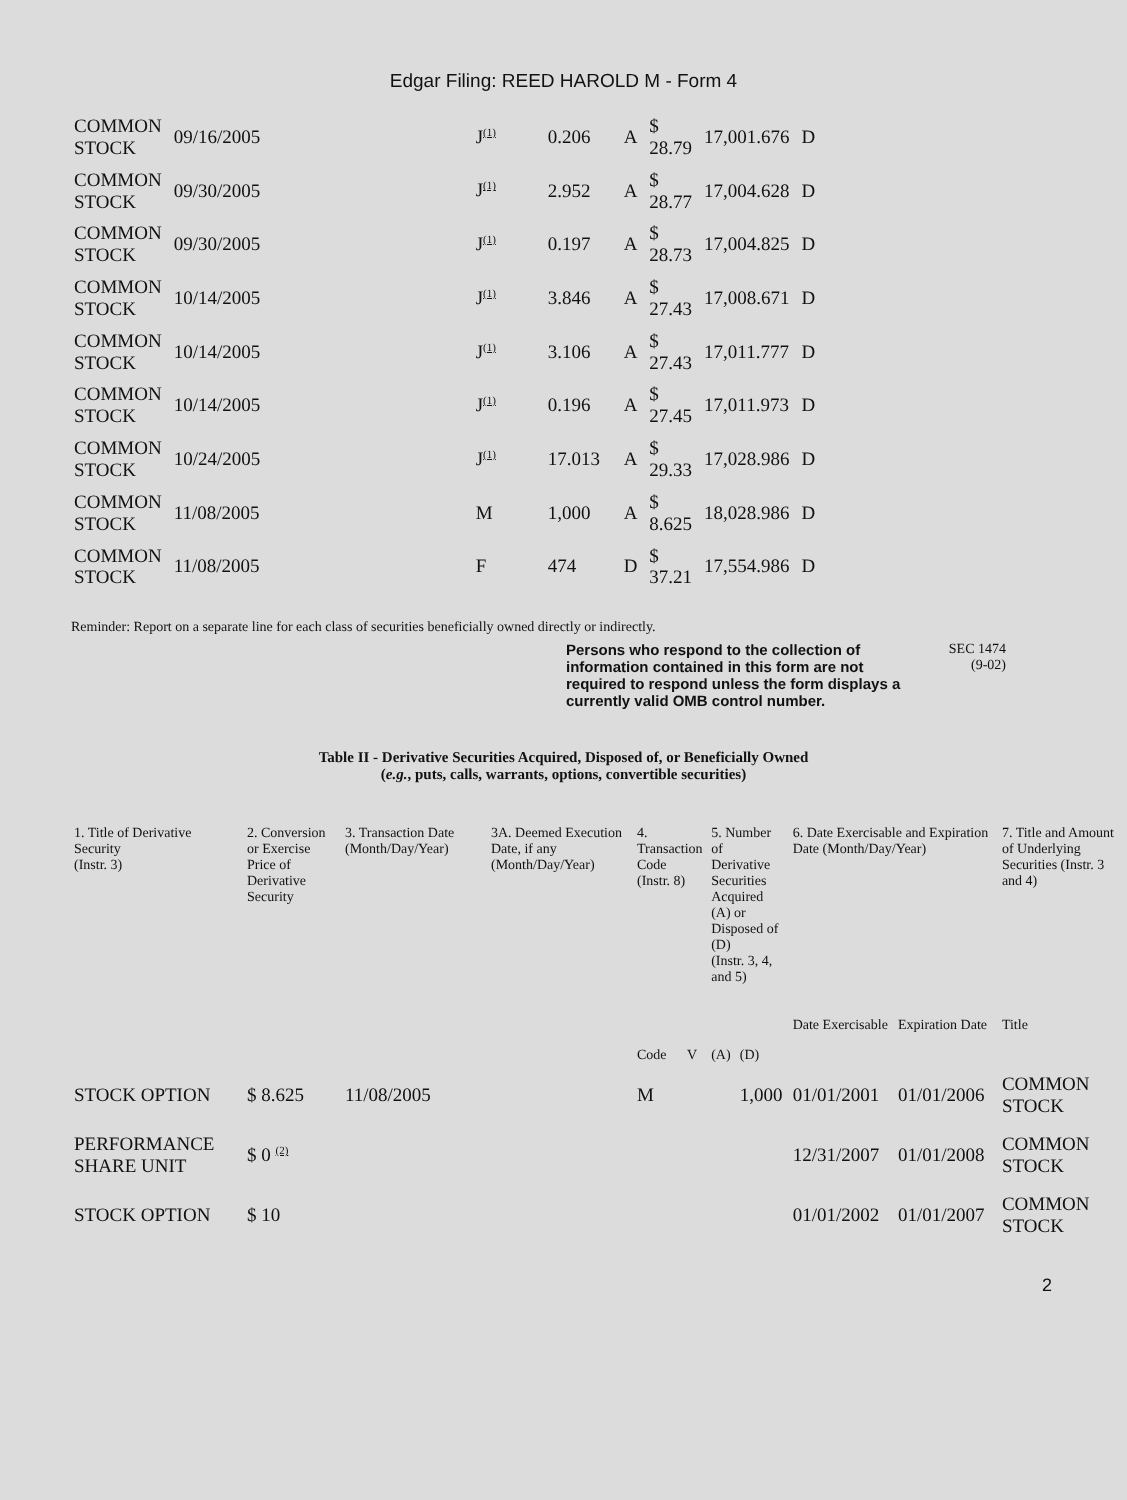Edgar Filing: REED HAROLD M - Form 4
| COMMON STOCK | 09/16/2005 | J<sup>(1)</sup> | 0.206 | A | $ 28.79 | 17,001.676 | D |
| COMMON STOCK | 09/30/2005 | J<sup>(1)</sup> | 2.952 | A | $ 28.77 | 17,004.628 | D |
| COMMON STOCK | 09/30/2005 | J<sup>(1)</sup> | 0.197 | A | $ 28.73 | 17,004.825 | D |
| COMMON STOCK | 10/14/2005 | J<sup>(1)</sup> | 3.846 | A | $ 27.43 | 17,008.671 | D |
| COMMON STOCK | 10/14/2005 | J<sup>(1)</sup> | 3.106 | A | $ 27.43 | 17,011.777 | D |
| COMMON STOCK | 10/14/2005 | J<sup>(1)</sup> | 0.196 | A | $ 27.45 | 17,011.973 | D |
| COMMON STOCK | 10/24/2005 | J<sup>(1)</sup> | 17.013 | A | $ 29.33 | 17,028.986 | D |
| COMMON STOCK | 11/08/2005 | M | 1,000 | A | $ 8.625 | 18,028.986 | D |
| COMMON STOCK | 11/08/2005 | F | 474 | D | $ 37.21 | 17,554.986 | D |
Reminder: Report on a separate line for each class of securities beneficially owned directly or indirectly.
Persons who respond to the collection of information contained in this form are not required to respond unless the form displays a currently valid OMB control number. SEC 1474
(9-02)
Table II - Derivative Securities Acquired, Disposed of, or Beneficially Owned
(e.g., puts, calls, warrants, options, convertible securities)
| 1. Title of Derivative Security (Instr. 3) | 2. Conversion or Exercise Price of Derivative Security | 3. Transaction Date (Month/Day/Year) | 3A. Deemed Execution Date, if any (Month/Day/Year) | 4. Transaction Code (Instr. 8) | | 5. Number of Derivative Securities Acquired (A) or Disposed of (D) (Instr. 3, 4, and 5) | | 6. Date Exercisable and Expiration Date (Month/Day/Year) | | 7. Title and Amount of Underlying Securities (Instr. 3 and 4) |
| --- | --- | --- | --- | --- | --- | --- | --- | --- | --- | --- |
| | | | | Code | V | (A) | (D) | Date Exercisable | Expiration Date | Title |
| STOCK OPTION | $ 8.625 | 11/08/2005 | | M | | | 1,000 | 01/01/2001 | 01/01/2006 | COMMON STOCK |
| PERFORMANCE SHARE UNIT | $ 0 <sup>(2)</sup> | | | | | | | 12/31/2007 | 01/01/2008 | COMMON STOCK |
| STOCK OPTION | $ 10 | | | | | | | 01/01/2002 | 01/01/2007 | COMMON STOCK |
2